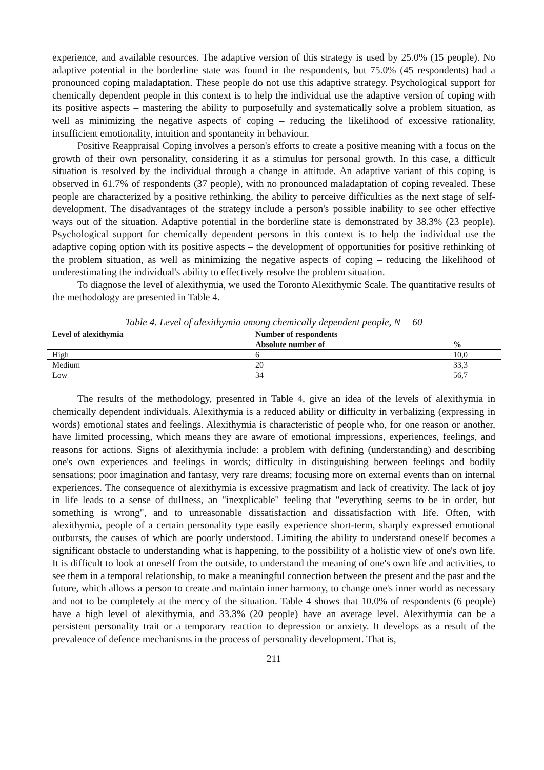experience, and available resources. The adaptive version of this strategy is used by 25.0% (15 people). No adaptive potential in the borderline state was found in the respondents, but 75.0% (45 respondents) had a pronounced coping maladaptation. These people do not use this adaptive strategy. Psychological support for chemically dependent people in this context is to help the individual use the adaptive version of coping with its positive aspects – mastering the ability to purposefully and systematically solve a problem situation, as well as minimizing the negative aspects of coping – reducing the likelihood of excessive rationality, insufficient emotionality, intuition and spontaneity in behaviour.
Positive Reappraisal Coping involves a person's efforts to create a positive meaning with a focus on the growth of their own personality, considering it as a stimulus for personal growth. In this case, a difficult situation is resolved by the individual through a change in attitude. An adaptive variant of this coping is observed in 61.7% of respondents (37 people), with no pronounced maladaptation of coping revealed. These people are characterized by a positive rethinking, the ability to perceive difficulties as the next stage of self-development. The disadvantages of the strategy include a person's possible inability to see other effective ways out of the situation. Adaptive potential in the borderline state is demonstrated by 38.3% (23 people). Psychological support for chemically dependent persons in this context is to help the individual use the adaptive coping option with its positive aspects – the development of opportunities for positive rethinking of the problem situation, as well as minimizing the negative aspects of coping – reducing the likelihood of underestimating the individual's ability to effectively resolve the problem situation.
To diagnose the level of alexithymia, we used the Toronto Alexithymic Scale. The quantitative results of the methodology are presented in Table 4.
Table 4. Level of alexithymia among chemically dependent people, N = 60
| Level of alexithymia | Number of respondents | |
| --- | --- | --- |
| | Absolute number of | % |
| High | 6 | 10,0 |
| Medium | 20 | 33,3 |
| Low | 34 | 56,7 |
The results of the methodology, presented in Table 4, give an idea of the levels of alexithymia in chemically dependent individuals. Alexithymia is a reduced ability or difficulty in verbalizing (expressing in words) emotional states and feelings. Alexithymia is characteristic of people who, for one reason or another, have limited processing, which means they are aware of emotional impressions, experiences, feelings, and reasons for actions. Signs of alexithymia include: a problem with defining (understanding) and describing one's own experiences and feelings in words; difficulty in distinguishing between feelings and bodily sensations; poor imagination and fantasy, very rare dreams; focusing more on external events than on internal experiences. The consequence of alexithymia is excessive pragmatism and lack of creativity. The lack of joy in life leads to a sense of dullness, an "inexplicable" feeling that "everything seems to be in order, but something is wrong", and to unreasonable dissatisfaction and dissatisfaction with life. Often, with alexithymia, people of a certain personality type easily experience short-term, sharply expressed emotional outbursts, the causes of which are poorly understood. Limiting the ability to understand oneself becomes a significant obstacle to understanding what is happening, to the possibility of a holistic view of one's own life. It is difficult to look at oneself from the outside, to understand the meaning of one's own life and activities, to see them in a temporal relationship, to make a meaningful connection between the present and the past and the future, which allows a person to create and maintain inner harmony, to change one's inner world as necessary and not to be completely at the mercy of the situation. Table 4 shows that 10.0% of respondents (6 people) have a high level of alexithymia, and 33.3% (20 people) have an average level. Alexithymia can be a persistent personality trait or a temporary reaction to depression or anxiety. It develops as a result of the prevalence of defence mechanisms in the process of personality development. That is,
211